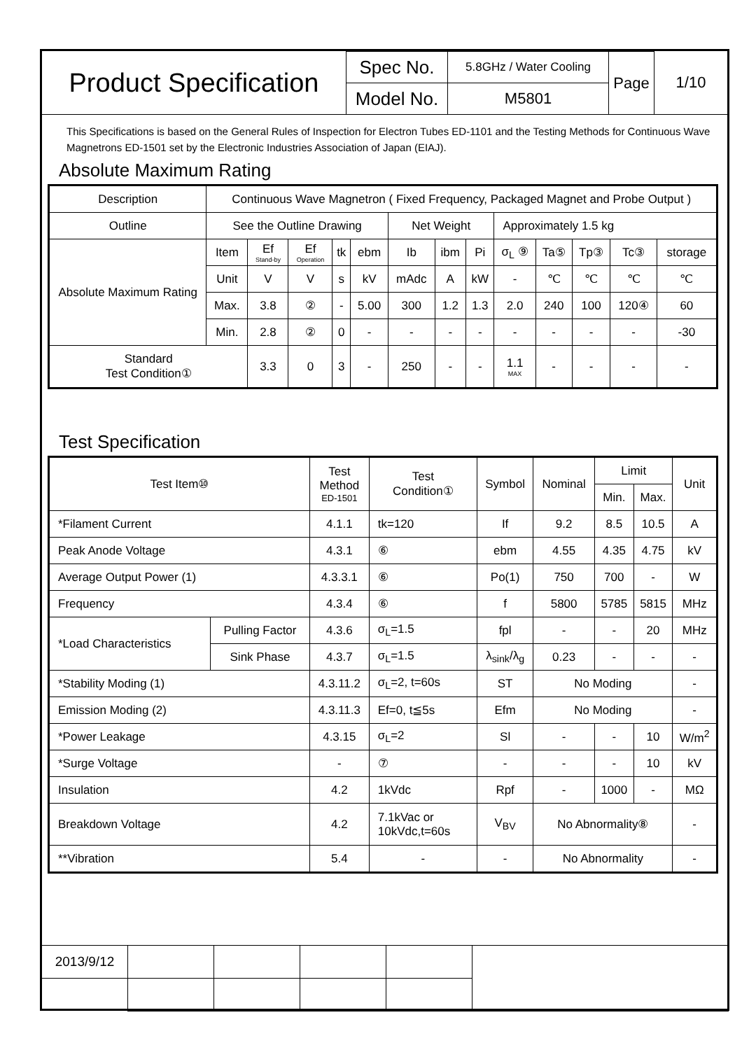| Product Specification | Spec No. | 5.8GHz / Water Cooling | Page | 1/10 |
| | Model No. | M5801 | | |
This Specifications is based on the General Rules of Inspection for Electron Tubes ED-1101 and the Testing Methods for Continuous Wave Magnetrons ED-1501 set by the Electronic Industries Association of Japan (EIAJ).
Absolute Maximum Rating
| Description | Continuous Wave Magnetron ( Fixed Frequency, Packaged Magnet and Probe Output ) | | | | | | | | | | | | |
| Outline | See the Outline Drawing | | | | | Net Weight | | | Approximately 1.5 kg | | | | |
| Absolute Maximum Rating | Item | Ef Stand-by | Ef Operation | tk | ebm | Ib | ibm | Pi | σ<sub>L</sub> ⑨ | Ta⑤ | Tp③ | Tc③ | storage |
| | Unit | V | V | s | kV | mAdc | A | kW | - | ℃ | ℃ | ℃ | ℃ |
| | Max. | 3.8 | ② | - | 5.00 | 300 | 1.2 | 1.3 | 2.0 | 240 | 100 | 120④ | 60 |
| | Min. | 2.8 | ② | 0 | - | - | - | - | - | - | - | - | -30 |
| Standard Test Condition① | | 3.3 | 0 | 3 | - | 250 | - | - | 1.1 MAX | - | - | - | - |
Test Specification
| Test Item⑩ | | Test Method ED-1501 | Test Condition① | Symbol | Nominal | Limit | | Unit |
| | | | | | | Min. | Max. | |
| *Filament Current | | 4.1.1 | tk=120 | If | 9.2 | 8.5 | 10.5 | A |
| Peak Anode Voltage | | 4.3.1 | ⑥ | ebm | 4.55 | 4.35 | 4.75 | kV |
| Average Output Power (1) | | 4.3.3.1 | ⑥ | Po(1) | 750 | 700 | - | W |
| Frequency | | 4.3.4 | ⑥ | f | 5800 | 5785 | 5815 | MHz |
| *Load Characteristics | Pulling Factor | 4.3.6 | σ<sub>L</sub>=1.5 | fpl | - | - | 20 | MHz |
| | Sink Phase | 4.3.7 | σ<sub>L</sub>=1.5 | λ<sub>sink</sub>/λ<sub>g</sub> | 0.23 | - | - | - |
| *Stability Moding (1) | | 4.3.11.2 | σ<sub>L</sub>=2, t=60s | ST | No Moding | | | - |
| Emission Moding (2) | | 4.3.11.3 | Ef=0, t≦5s | Efm | No Moding | | | - |
| *Power Leakage | | 4.3.15 | σ<sub>L</sub>=2 | Sl | - | - | 10 | W/m<sup>2</sup> |
| *Surge Voltage | | - | ⑦ | - | - | - | 10 | kV |
| Insulation | | 4.2 | 1kVdc | Rpf | - | 1000 | - | MΩ |
| Breakdown Voltage | | 4.2 | 7.1kVac or 10kVdc,t=60s | V<sub>BV</sub> | No Abnormality⑧ | | | - |
| **Vibration | | 5.4 | - | - | No Abnormality | | | - |
| 2013/9/12 | | | | | |